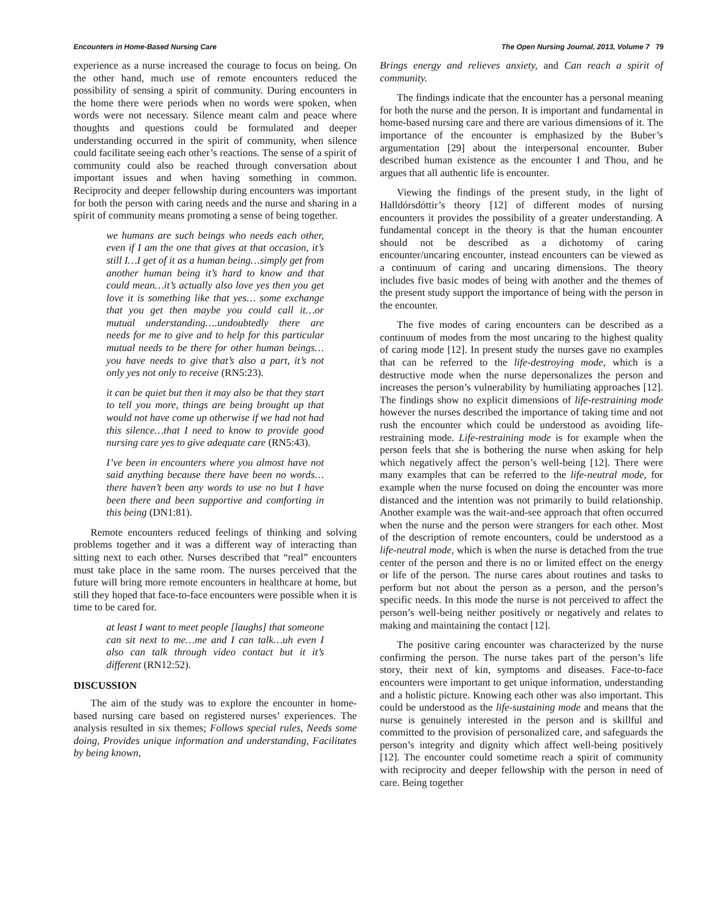Encounters in Home-Based Nursing Care The Open Nursing Journal, 2013, Volume 7 79
experience as a nurse increased the courage to focus on being. On the other hand, much use of remote encounters reduced the possibility of sensing a spirit of community. During encounters in the home there were periods when no words were spoken, when words were not necessary. Silence meant calm and peace where thoughts and questions could be formulated and deeper understanding occurred in the spirit of community, when silence could facilitate seeing each other’s reactions. The sense of a spirit of community could also be reached through conversation about important issues and when having something in common. Reciprocity and deeper fellowship during encounters was important for both the person with caring needs and the nurse and sharing in a spirit of community means promoting a sense of being together.
we humans are such beings who needs each other, even if I am the one that gives at that occasion, it’s still I…I get of it as a human being…simply get from another human being it’s hard to know and that could mean…it’s actually also love yes then you get love it is something like that yes… some exchange that you get then maybe you could call it…or mutual understanding….undoubtedly there are needs for me to give and to help for this particular mutual needs to be there for other human beings…you have needs to give that’s also a part, it’s not only yes not only to receive (RN5:23).
it can be quiet but then it may also be that they start to tell you more, things are being brought up that would not have come up otherwise if we had not had this silence…that I need to know to provide good nursing care yes to give adequate care (RN5:43).
I’ve been in encounters where you almost have not said anything because there have been no words…there haven’t been any words to use no but I have been there and been supportive and comforting in this being (DN1:81).
Remote encounters reduced feelings of thinking and solving problems together and it was a different way of interacting than sitting next to each other. Nurses described that “real” encounters must take place in the same room. The nurses perceived that the future will bring more remote encounters in healthcare at home, but still they hoped that face-to-face encounters were possible when it is time to be cared for.
at least I want to meet people [laughs] that someone can sit next to me…me and I can talk…uh even I also can talk through video contact but it it’s different (RN12:52).
DISCUSSION
The aim of the study was to explore the encounter in home-based nursing care based on registered nurses’ experiences. The analysis resulted in six themes; Follows special rules, Needs some doing, Provides unique information and understanding, Facilitates by being known,
Brings energy and relieves anxiety, and Can reach a spirit of community.
The findings indicate that the encounter has a personal meaning for both the nurse and the person. It is important and fundamental in home-based nursing care and there are various dimensions of it. The importance of the encounter is emphasized by the Buber’s argumentation [29] about the interpersonal encounter. Buber described human existence as the encounter I and Thou, and he argues that all authentic life is encounter.
Viewing the findings of the present study, in the light of Halldórsdóttir’s theory [12] of different modes of nursing encounters it provides the possibility of a greater understanding. A fundamental concept in the theory is that the human encounter should not be described as a dichotomy of caring encounter/uncaring encounter, instead encounters can be viewed as a continuum of caring and uncaring dimensions. The theory includes five basic modes of being with another and the themes of the present study support the importance of being with the person in the encounter.
The five modes of caring encounters can be described as a continuum of modes from the most uncaring to the highest quality of caring mode [12]. In present study the nurses gave no examples that can be referred to the life-destroying mode, which is a destructive mode when the nurse depersonalizes the person and increases the person’s vulnerability by humiliating approaches [12]. The findings show no explicit dimensions of life-restraining mode however the nurses described the importance of taking time and not rush the encounter which could be understood as avoiding life-restraining mode. Life-restraining mode is for example when the person feels that she is bothering the nurse when asking for help which negatively affect the person’s well-being [12]. There were many examples that can be referred to the life-neutral mode, for example when the nurse focused on doing the encounter was more distanced and the intention was not primarily to build relationship. Another example was the wait-and-see approach that often occurred when the nurse and the person were strangers for each other. Most of the description of remote encounters, could be understood as a life-neutral mode, which is when the nurse is detached from the true center of the person and there is no or limited effect on the energy or life of the person. The nurse cares about routines and tasks to perform but not about the person as a person, and the person’s specific needs. In this mode the nurse is not perceived to affect the person’s well-being neither positively or negatively and relates to making and maintaining the contact [12].
The positive caring encounter was characterized by the nurse confirming the person. The nurse takes part of the person’s life story, their next of kin, symptoms and diseases. Face-to-face encounters were important to get unique information, understanding and a holistic picture. Knowing each other was also important. This could be understood as the life-sustaining mode and means that the nurse is genuinely interested in the person and is skillful and committed to the provision of personalized care, and safeguards the person’s integrity and dignity which affect well-being positively [12]. The encounter could sometime reach a spirit of community with reciprocity and deeper fellowship with the person in need of care. Being together